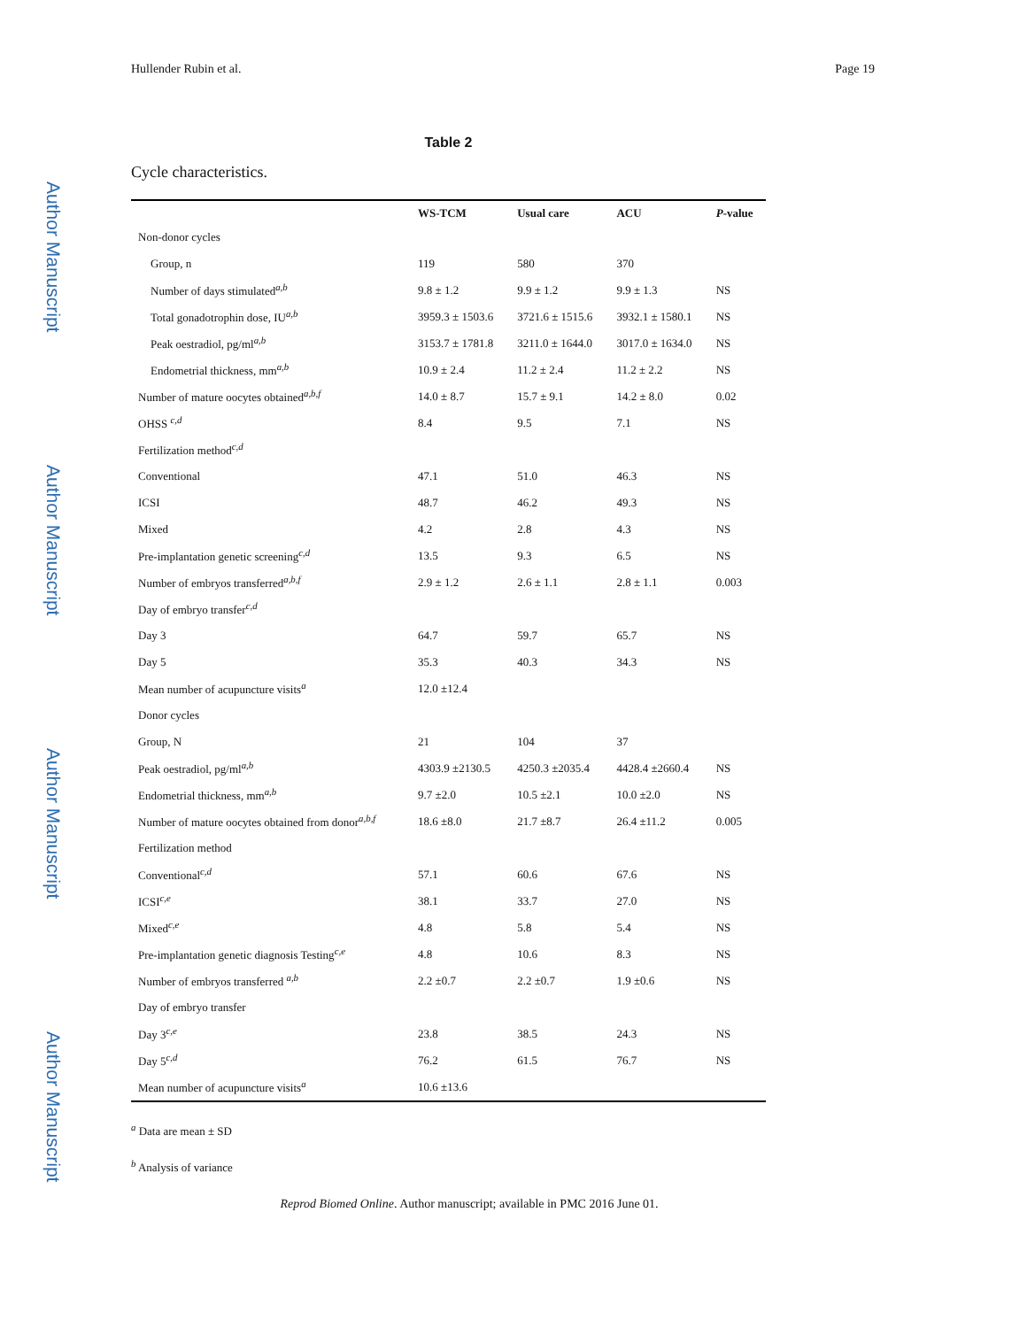Author Manuscript
Author Manuscript
Author Manuscript
Author Manuscript
Hullender Rubin et al. Page 19
Table 2
Cycle characteristics.
| | WS-TCM | Usual care | ACU | P -value |
| --- | --- | --- | --- | --- |
| Non-donor cycles | | | | |
| Group, n | 119 | 580 | 370 | |
| Number of days stimulated<sup>a,b</sup> | 9.8 ± 1.2 | 9.9 ± 1.2 | 9.9 ± 1.3 | NS |
| Total gonadotrophin dose, IU<sup>a,b</sup> | 3959.3 ± 1503.6 | 3721.6 ± 1515.6 | 3932.1 ± 1580.1 | NS |
| Peak oestradiol, pg/ml<sup>a,b</sup> | 3153.7 ± 1781.8 | 3211.0 ± 1644.0 | 3017.0 ± 1634.0 | NS |
| Endometrial thickness, mm<sup>a,b</sup> | 10.9 ± 2.4 | 11.2 ± 2.4 | 11.2 ± 2.2 | NS |
| Number of mature oocytes obtained<sup>a,b,f</sup> | 14.0 ± 8.7 | 15.7 ± 9.1 | 14.2 ± 8.0 | 0.02 |
| OHSS <sup>c,d</sup> | 8.4 | 9.5 | 7.1 | NS |
| Fertilization method<sup>c,d</sup> | | | | |
| Conventional | 47.1 | 51.0 | 46.3 | NS |
| ICSI | 48.7 | 46.2 | 49.3 | NS |
| Mixed | 4.2 | 2.8 | 4.3 | NS |
| Pre-implantation genetic screening<sup>c,d</sup> | 13.5 | 9.3 | 6.5 | NS |
| Number of embryos transferred<sup>a,b,f</sup> | 2.9 ± 1.2 | 2.6 ± 1.1 | 2.8 ± 1.1 | 0.003 |
| Day of embryo transfer<sup>c,d</sup> | | | | |
| Day 3 | 64.7 | 59.7 | 65.7 | NS |
| Day 5 | 35.3 | 40.3 | 34.3 | NS |
| Mean number of acupuncture visits<sup>a</sup> | 12.0 ±12.4 | | | |
| Donor cycles | | | | |
| Group, N | 21 | 104 | 37 | |
| Peak oestradiol, pg/ml<sup>a,b</sup> | 4303.9 ±2130.5 | 4250.3 ±2035.4 | 4428.4 ±2660.4 | NS |
| Endometrial thickness, mm<sup>a,b</sup> | 9.7 ±2.0 | 10.5 ±2.1 | 10.0 ±2.0 | NS |
| Number of mature oocytes obtained from donor<sup>a,b,f</sup> | 18.6 ±8.0 | 21.7 ±8.7 | 26.4 ±11.2 | 0.005 |
| Fertilization method | | | | |
| Conventional<sup>c,d</sup> | 57.1 | 60.6 | 67.6 | NS |
| ICSI<sup>c,e</sup> | 38.1 | 33.7 | 27.0 | NS |
| Mixed<sup>c,e</sup> | 4.8 | 5.8 | 5.4 | NS |
| Pre-implantation genetic diagnosis Testing<sup>c,e</sup> | 4.8 | 10.6 | 8.3 | NS |
| Number of embryos transferred <sup>a,b</sup> | 2.2 ±0.7 | 2.2 ±0.7 | 1.9 ±0.6 | NS |
| Day of embryo transfer | | | | |
| Day 3<sup>c,e</sup> | 23.8 | 38.5 | 24.3 | NS |
| Day 5<sup>c,d</sup> | 76.2 | 61.5 | 76.7 | NS |
| Mean number of acupuncture visits<sup>a</sup> | 10.6 ±13.6 | | | |
<sup>a</sup> Data are mean ± SD
<sup>b</sup> Analysis of variance
Reprod Biomed Online. Author manuscript; available in PMC 2016 June 01.